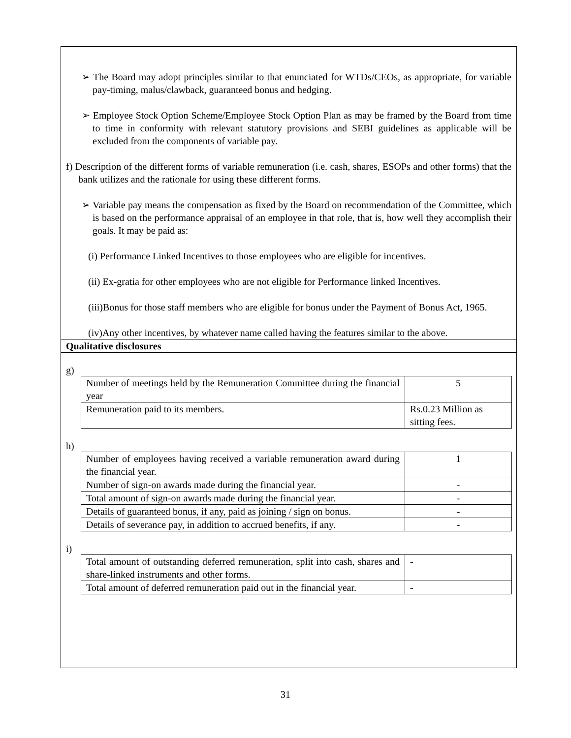➢ The Board may adopt principles similar to that enunciated for WTDs/CEOs, as appropriate, for variable pay-timing, malus/clawback, guaranteed bonus and hedging.
➢ Employee Stock Option Scheme/Employee Stock Option Plan as may be framed by the Board from time to time in conformity with relevant statutory provisions and SEBI guidelines as applicable will be excluded from the components of variable pay.
f) Description of the different forms of variable remuneration (i.e. cash, shares, ESOPs and other forms) that the bank utilizes and the rationale for using these different forms.
➢ Variable pay means the compensation as fixed by the Board on recommendation of the Committee, which is based on the performance appraisal of an employee in that role, that is, how well they accomplish their goals. It may be paid as:
(i) Performance Linked Incentives to those employees who are eligible for incentives.
(ii) Ex-gratia for other employees who are not eligible for Performance linked Incentives.
(iii)Bonus for those staff members who are eligible for bonus under the Payment of Bonus Act, 1965.
(iv)Any other incentives, by whatever name called having the features similar to the above.
Qualitative disclosures
g)
| Number of meetings held by the Remuneration Committee during the financial year | 5 |
| Remuneration paid to its members. | Rs.0.23 Million as sitting fees. |
h)
| Number of employees having received a variable remuneration award during the financial year. | 1 |
| Number of sign-on awards made during the financial year. | - |
| Total amount of sign-on awards made during the financial year. | - |
| Details of guaranteed bonus, if any, paid as joining / sign on bonus. | - |
| Details of severance pay, in addition to accrued benefits, if any. | - |
i)
| Total amount of outstanding deferred remuneration, split into cash, shares and share-linked instruments and other forms. | - |
| Total amount of deferred remuneration paid out in the financial year. | - |
31